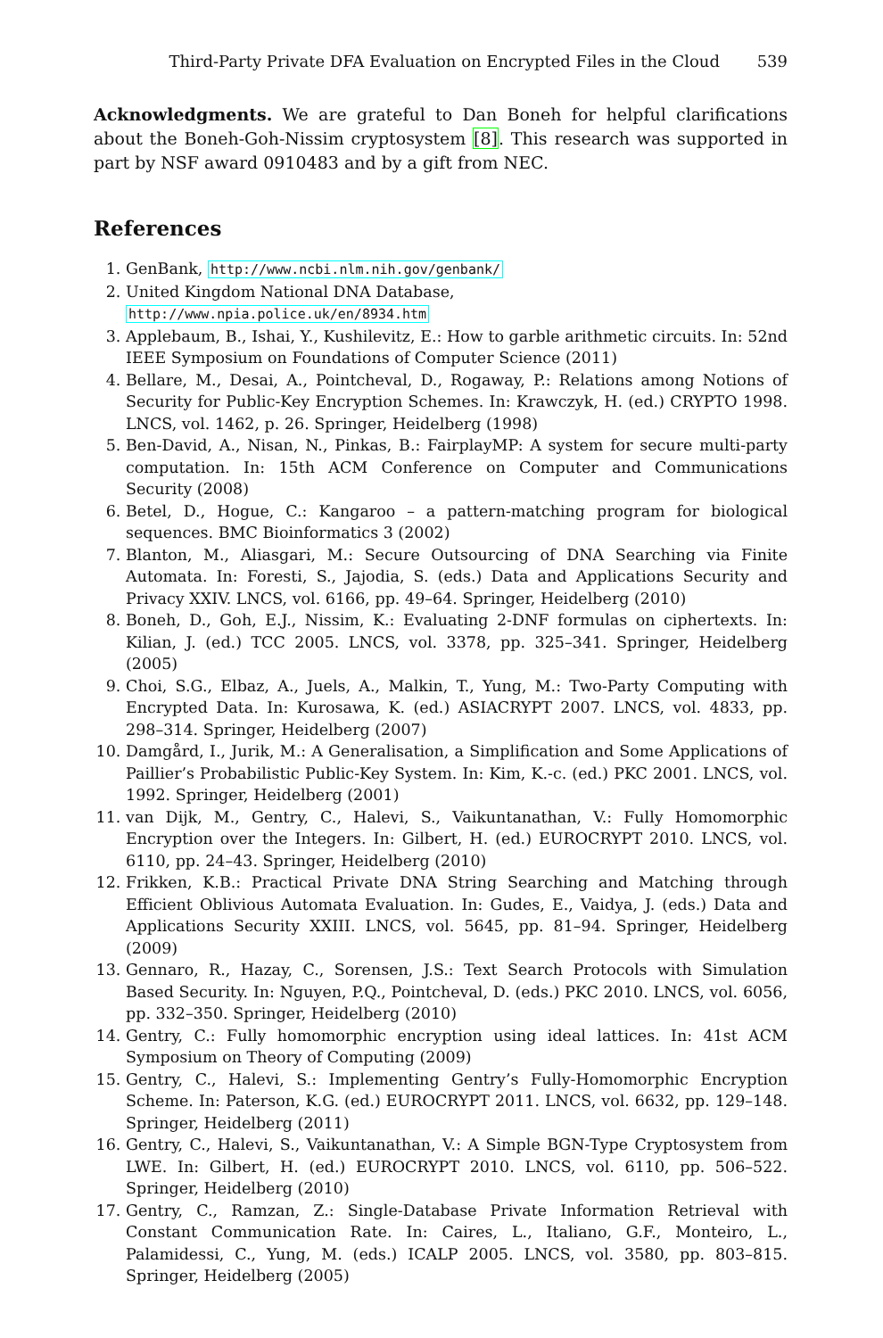Third-Party Private DFA Evaluation on Encrypted Files in the Cloud 539
Acknowledgments. We are grateful to Dan Boneh for helpful clarifications about the Boneh-Goh-Nissim cryptosystem [8]. This research was supported in part by NSF award 0910483 and by a gift from NEC.
References
1. GenBank, http://www.ncbi.nlm.nih.gov/genbank/
2. United Kingdom National DNA Database,
http://www.npia.police.uk/en/8934.htm
3. Applebaum, B., Ishai, Y., Kushilevitz, E.: How to garble arithmetic circuits. In: 52nd IEEE Symposium on Foundations of Computer Science (2011)
4. Bellare, M., Desai, A., Pointcheval, D., Rogaway, P.: Relations among Notions of Security for Public-Key Encryption Schemes. In: Krawczyk, H. (ed.) CRYPTO 1998. LNCS, vol. 1462, p. 26. Springer, Heidelberg (1998)
5. Ben-David, A., Nisan, N., Pinkas, B.: FairplayMP: A system for secure multi-party computation. In: 15th ACM Conference on Computer and Communications Security (2008)
6. Betel, D., Hogue, C.: Kangaroo – a pattern-matching program for biological sequences. BMC Bioinformatics 3 (2002)
7. Blanton, M., Aliasgari, M.: Secure Outsourcing of DNA Searching via Finite Automata. In: Foresti, S., Jajodia, S. (eds.) Data and Applications Security and Privacy XXIV. LNCS, vol. 6166, pp. 49–64. Springer, Heidelberg (2010)
8. Boneh, D., Goh, E.J., Nissim, K.: Evaluating 2-DNF formulas on ciphertexts. In: Kilian, J. (ed.) TCC 2005. LNCS, vol. 3378, pp. 325–341. Springer, Heidelberg (2005)
9. Choi, S.G., Elbaz, A., Juels, A., Malkin, T., Yung, M.: Two-Party Computing with Encrypted Data. In: Kurosawa, K. (ed.) ASIACRYPT 2007. LNCS, vol. 4833, pp. 298–314. Springer, Heidelberg (2007)
10. Damgård, I., Jurik, M.: A Generalisation, a Simplification and Some Applications of Paillier’s Probabilistic Public-Key System. In: Kim, K.-c. (ed.) PKC 2001. LNCS, vol. 1992. Springer, Heidelberg (2001)
11. van Dijk, M., Gentry, C., Halevi, S., Vaikuntanathan, V.: Fully Homomorphic Encryption over the Integers. In: Gilbert, H. (ed.) EUROCRYPT 2010. LNCS, vol. 6110, pp. 24–43. Springer, Heidelberg (2010)
12. Frikken, K.B.: Practical Private DNA String Searching and Matching through Efficient Oblivious Automata Evaluation. In: Gudes, E., Vaidya, J. (eds.) Data and Applications Security XXIII. LNCS, vol. 5645, pp. 81–94. Springer, Heidelberg (2009)
13. Gennaro, R., Hazay, C., Sorensen, J.S.: Text Search Protocols with Simulation Based Security. In: Nguyen, P.Q., Pointcheval, D. (eds.) PKC 2010. LNCS, vol. 6056, pp. 332–350. Springer, Heidelberg (2010)
14. Gentry, C.: Fully homomorphic encryption using ideal lattices. In: 41st ACM Symposium on Theory of Computing (2009)
15. Gentry, C., Halevi, S.: Implementing Gentry’s Fully-Homomorphic Encryption Scheme. In: Paterson, K.G. (ed.) EUROCRYPT 2011. LNCS, vol. 6632, pp. 129–148. Springer, Heidelberg (2011)
16. Gentry, C., Halevi, S., Vaikuntanathan, V.: A Simple BGN-Type Cryptosystem from LWE. In: Gilbert, H. (ed.) EUROCRYPT 2010. LNCS, vol. 6110, pp. 506–522. Springer, Heidelberg (2010)
17. Gentry, C., Ramzan, Z.: Single-Database Private Information Retrieval with Constant Communication Rate. In: Caires, L., Italiano, G.F., Monteiro, L., Palamidessi, C., Yung, M. (eds.) ICALP 2005. LNCS, vol. 3580, pp. 803–815. Springer, Heidelberg (2005)